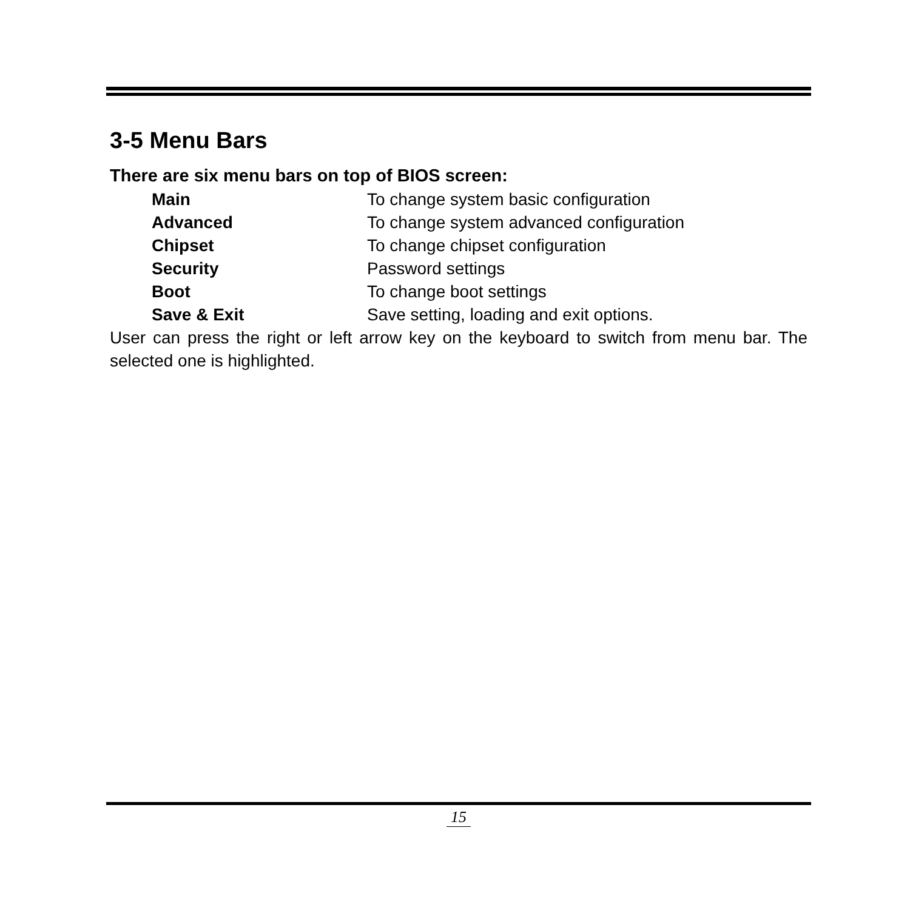3-5 Menu Bars
There are six menu bars on top of BIOS screen:
Main To change system basic configuration
Advanced To change system advanced configuration
Chipset To change chipset configuration
Security Password settings
Boot To change boot settings
Save & Exit Save setting, loading and exit options.
User can press the right or left arrow key on the keyboard to switch from menu bar. The selected one is highlighted.
15